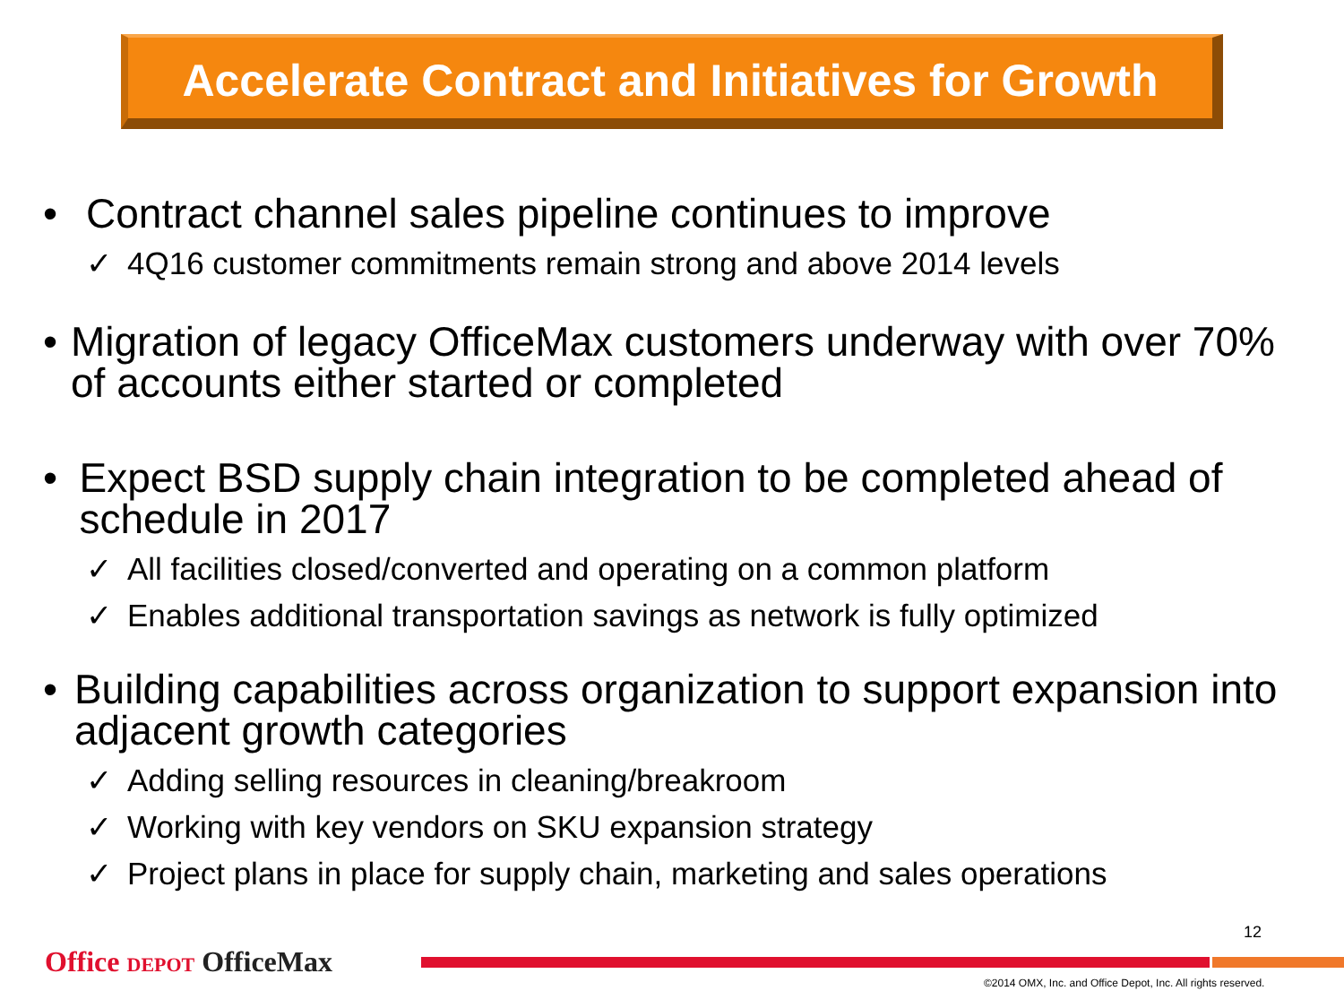Accelerate Contract and Initiatives for Growth
• Contract channel sales pipeline continues to improve
✓ 4Q16 customer commitments remain strong and above 2014 levels
• Migration of legacy OfficeMax customers underway with over 70% of accounts either started or completed
• Expect BSD supply chain integration to be completed ahead of schedule in 2017
✓ All facilities closed/converted and operating on a common platform
✓ Enables additional transportation savings as network is fully optimized
• Building capabilities across organization to support expansion into adjacent growth categories
✓ Adding selling resources in cleaning/breakroom
✓ Working with key vendors on SKU expansion strategy
✓ Project plans in place for supply chain, marketing and sales operations
12
Office DEPOT OfficeMax
©2014 OMX, Inc. and Office Depot, Inc. All rights reserved.